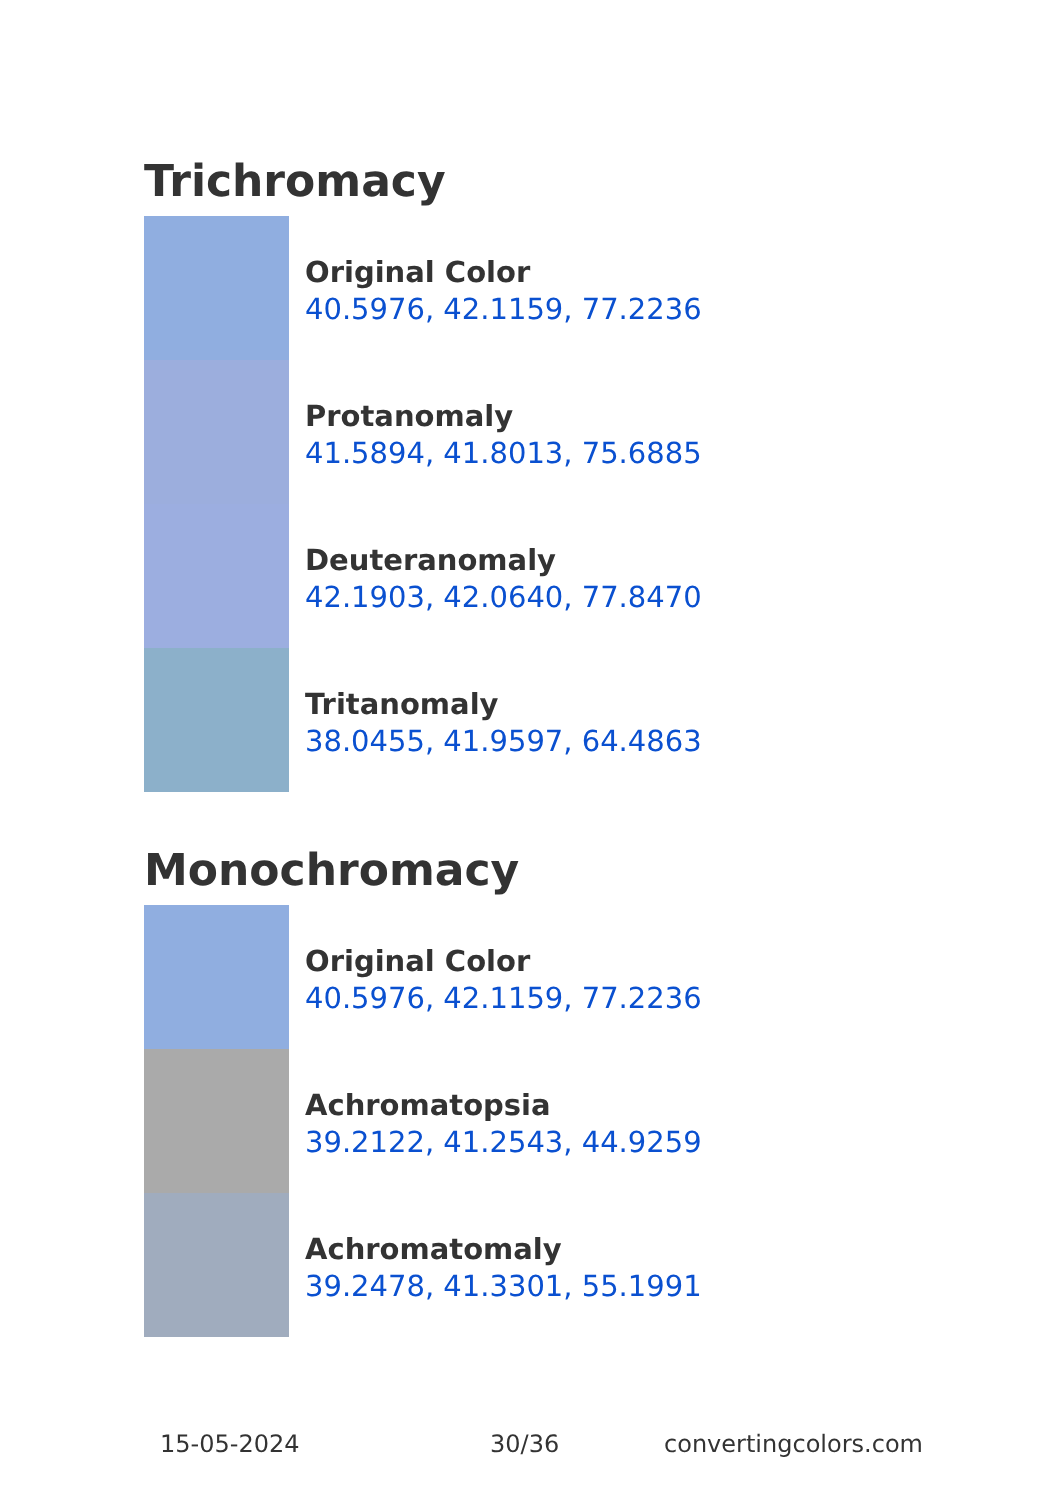Trichromacy
Original Color
40.5976, 42.1159, 77.2236
Protanomaly
41.5894, 41.8013, 75.6885
Deuteranomaly
42.1903, 42.0640, 77.8470
Tritanomaly
38.0455, 41.9597, 64.4863
Monochromacy
Original Color
40.5976, 42.1159, 77.2236
Achromatopsia
39.2122, 41.2543, 44.9259
Achromatomaly
39.2478, 41.3301, 55.1991
15-05-2024 30/36 convertingcolors.com